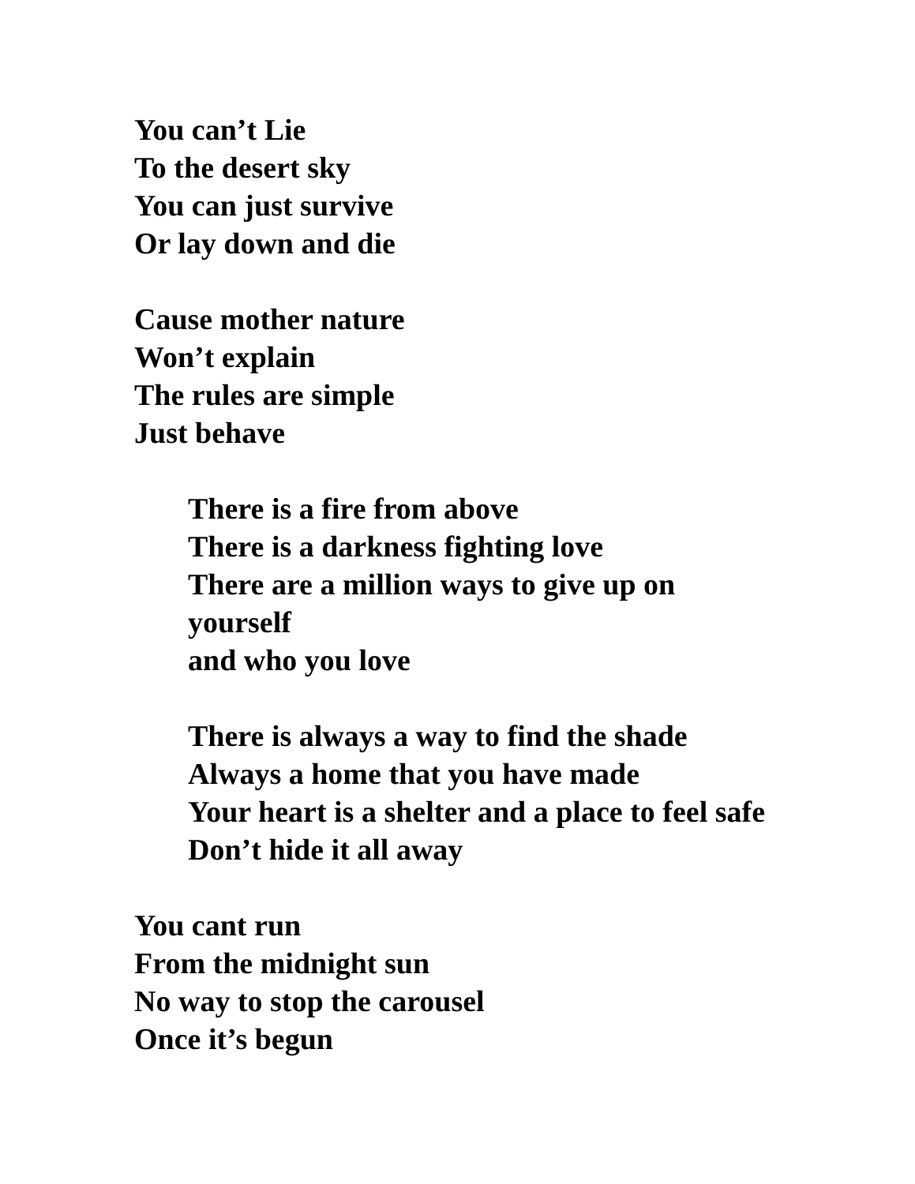You can’t Lie
To the desert sky
You can just survive
Or lay down and die
Cause mother nature
Won’t explain
The rules are simple
Just behave
There is a fire from above
There is a darkness fighting love
There are a million ways to give up on
yourself
and who you love
There is always a way to find the shade
Always a home that you have made
Your heart is a shelter and a place to feel safe
Don’t hide it all away
You cant run
From the midnight sun
No way to stop the carousel
Once it’s begun